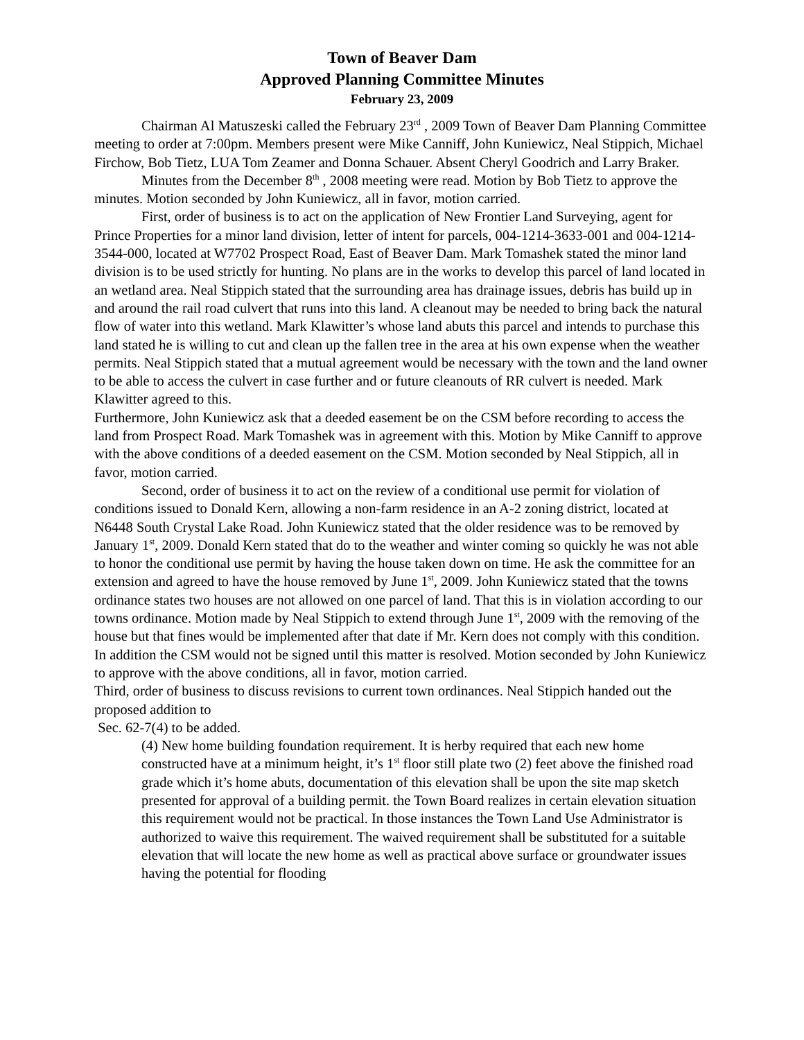Town of Beaver Dam
Approved Planning Committee Minutes
February 23, 2009
Chairman Al Matuszeski called the February 23<sup>rd</sup> , 2009 Town of Beaver Dam Planning Committee meeting to order at 7:00pm. Members present were Mike Canniff, John Kuniewicz, Neal Stippich, Michael Firchow, Bob Tietz, LUA Tom Zeamer and Donna Schauer. Absent Cheryl Goodrich and Larry Braker.
Minutes from the December 8<sup>th</sup> , 2008 meeting were read. Motion by Bob Tietz to approve the minutes. Motion seconded by John Kuniewicz, all in favor, motion carried.
First, order of business is to act on the application of New Frontier Land Surveying, agent for Prince Properties for a minor land division, letter of intent for parcels, 004-1214-3633-001 and 004-1214-3544-000, located at W7702 Prospect Road, East of Beaver Dam. Mark Tomashek stated the minor land division is to be used strictly for hunting. No plans are in the works to develop this parcel of land located in an wetland area. Neal Stippich stated that the surrounding area has drainage issues, debris has build up in and around the rail road culvert that runs into this land. A cleanout may be needed to bring back the natural flow of water into this wetland. Mark Klawitter’s whose land abuts this parcel and intends to purchase this land stated he is willing to cut and clean up the fallen tree in the area at his own expense when the weather permits. Neal Stippich stated that a mutual agreement would be necessary with the town and the land owner to be able to access the culvert in case further and or future cleanouts of RR culvert is needed. Mark Klawitter agreed to this.
Furthermore, John Kuniewicz ask that a deeded easement be on the CSM before recording to access the land from Prospect Road. Mark Tomashek was in agreement with this. Motion by Mike Canniff to approve with the above conditions of a deeded easement on the CSM. Motion seconded by Neal Stippich, all in favor, motion carried.
Second, order of business it to act on the review of a conditional use permit for violation of conditions issued to Donald Kern, allowing a non-farm residence in an A-2 zoning district, located at N6448 South Crystal Lake Road. John Kuniewicz stated that the older residence was to be removed by January 1<sup>st</sup>, 2009. Donald Kern stated that do to the weather and winter coming so quickly he was not able to honor the conditional use permit by having the house taken down on time. He ask the committee for an extension and agreed to have the house removed by June 1<sup>st</sup>, 2009. John Kuniewicz stated that the towns ordinance states two houses are not allowed on one parcel of land. That this is in violation according to our towns ordinance. Motion made by Neal Stippich to extend through June 1<sup>st</sup>, 2009 with the removing of the house but that fines would be implemented after that date if Mr. Kern does not comply with this condition. In addition the CSM would not be signed until this matter is resolved. Motion seconded by John Kuniewicz to approve with the above conditions, all in favor, motion carried.
Third, order of business to discuss revisions to current town ordinances. Neal Stippich handed out the proposed addition to
Sec. 62-7(4) to be added.
(4) New home building foundation requirement. It is herby required that each new home constructed have at a minimum height, it’s 1<sup>st</sup> floor still plate two (2) feet above the finished road grade which it’s home abuts, documentation of this elevation shall be upon the site map sketch presented for approval of a building permit. the Town Board realizes in certain elevation situation this requirement would not be practical. In those instances the Town Land Use Administrator is authorized to waive this requirement. The waived requirement shall be substituted for a suitable elevation that will locate the new home as well as practical above surface or groundwater issues having the potential for flooding